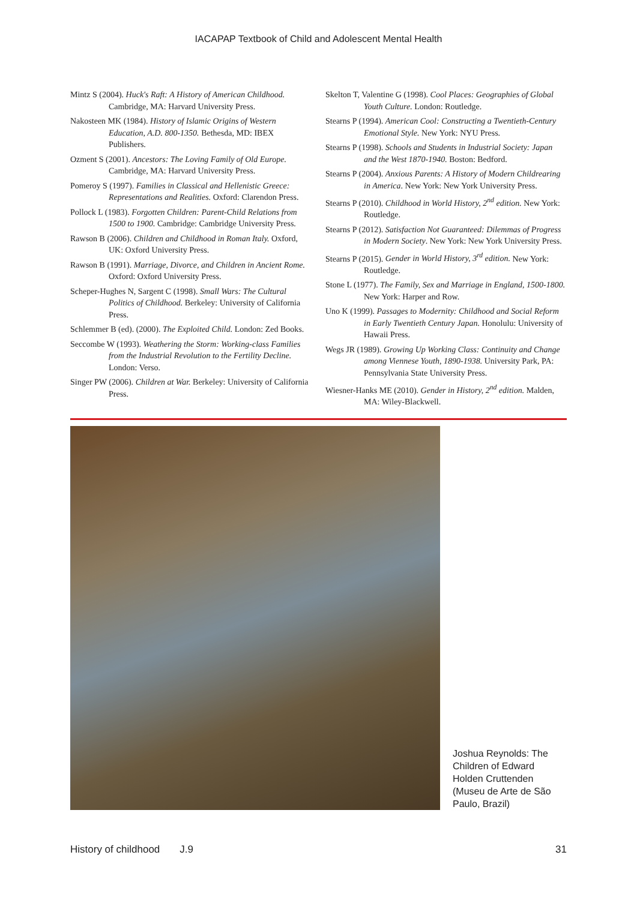IACAPAP Textbook of Child and Adolescent Mental Health
Mintz S (2004). Huck's Raft: A History of American Childhood. Cambridge, MA: Harvard University Press.
Nakosteen MK (1984). History of Islamic Origins of Western Education, A.D. 800-1350. Bethesda, MD: IBEX Publishers.
Ozment S (2001). Ancestors: The Loving Family of Old Europe. Cambridge, MA: Harvard University Press.
Pomeroy S (1997). Families in Classical and Hellenistic Greece: Representations and Realities. Oxford: Clarendon Press.
Pollock L (1983). Forgotten Children: Parent-Child Relations from 1500 to 1900. Cambridge: Cambridge University Press.
Rawson B (2006). Children and Childhood in Roman Italy. Oxford, UK: Oxford University Press.
Rawson B (1991). Marriage, Divorce, and Children in Ancient Rome. Oxford: Oxford University Press.
Scheper-Hughes N, Sargent C (1998). Small Wars: The Cultural Politics of Childhood. Berkeley: University of California Press.
Schlemmer B (ed). (2000). The Exploited Child. London: Zed Books.
Seccombe W (1993). Weathering the Storm: Working-class Families from the Industrial Revolution to the Fertility Decline. London: Verso.
Singer PW (2006). Children at War. Berkeley: University of California Press.
Skelton T, Valentine G (1998). Cool Places: Geographies of Global Youth Culture. London: Routledge.
Stearns P (1994). American Cool: Constructing a Twentieth-Century Emotional Style. New York: NYU Press.
Stearns P (1998). Schools and Students in Industrial Society: Japan and the West 1870-1940. Boston: Bedford.
Stearns P (2004). Anxious Parents: A History of Modern Childrearing in America. New York: New York University Press.
Stearns P (2010). Childhood in World History, 2<sup>nd</sup> edition. New York: Routledge.
Stearns P (2012). Satisfaction Not Guaranteed: Dilemmas of Progress in Modern Society. New York: New York University Press.
Stearns P (2015). Gender in World History, 3<sup>rd</sup> edition. New York: Routledge.
Stone L (1977). The Family, Sex and Marriage in England, 1500-1800. New York: Harper and Row.
Uno K (1999). Passages to Modernity: Childhood and Social Reform in Early Twentieth Century Japan. Honolulu: University of Hawaii Press.
Wegs JR (1989). Growing Up Working Class: Continuity and Change among Viennese Youth, 1890-1938. University Park, PA: Pennsylvania State University Press.
Wiesner-Hanks ME (2010). Gender in History, 2<sup>nd</sup> edition. Malden, MA: Wiley-Blackwell.
Joshua Reynolds: The Children of Edward Holden Cruttenden (Museu de Arte de São Paulo, Brazil)
History of childhood J.9 31